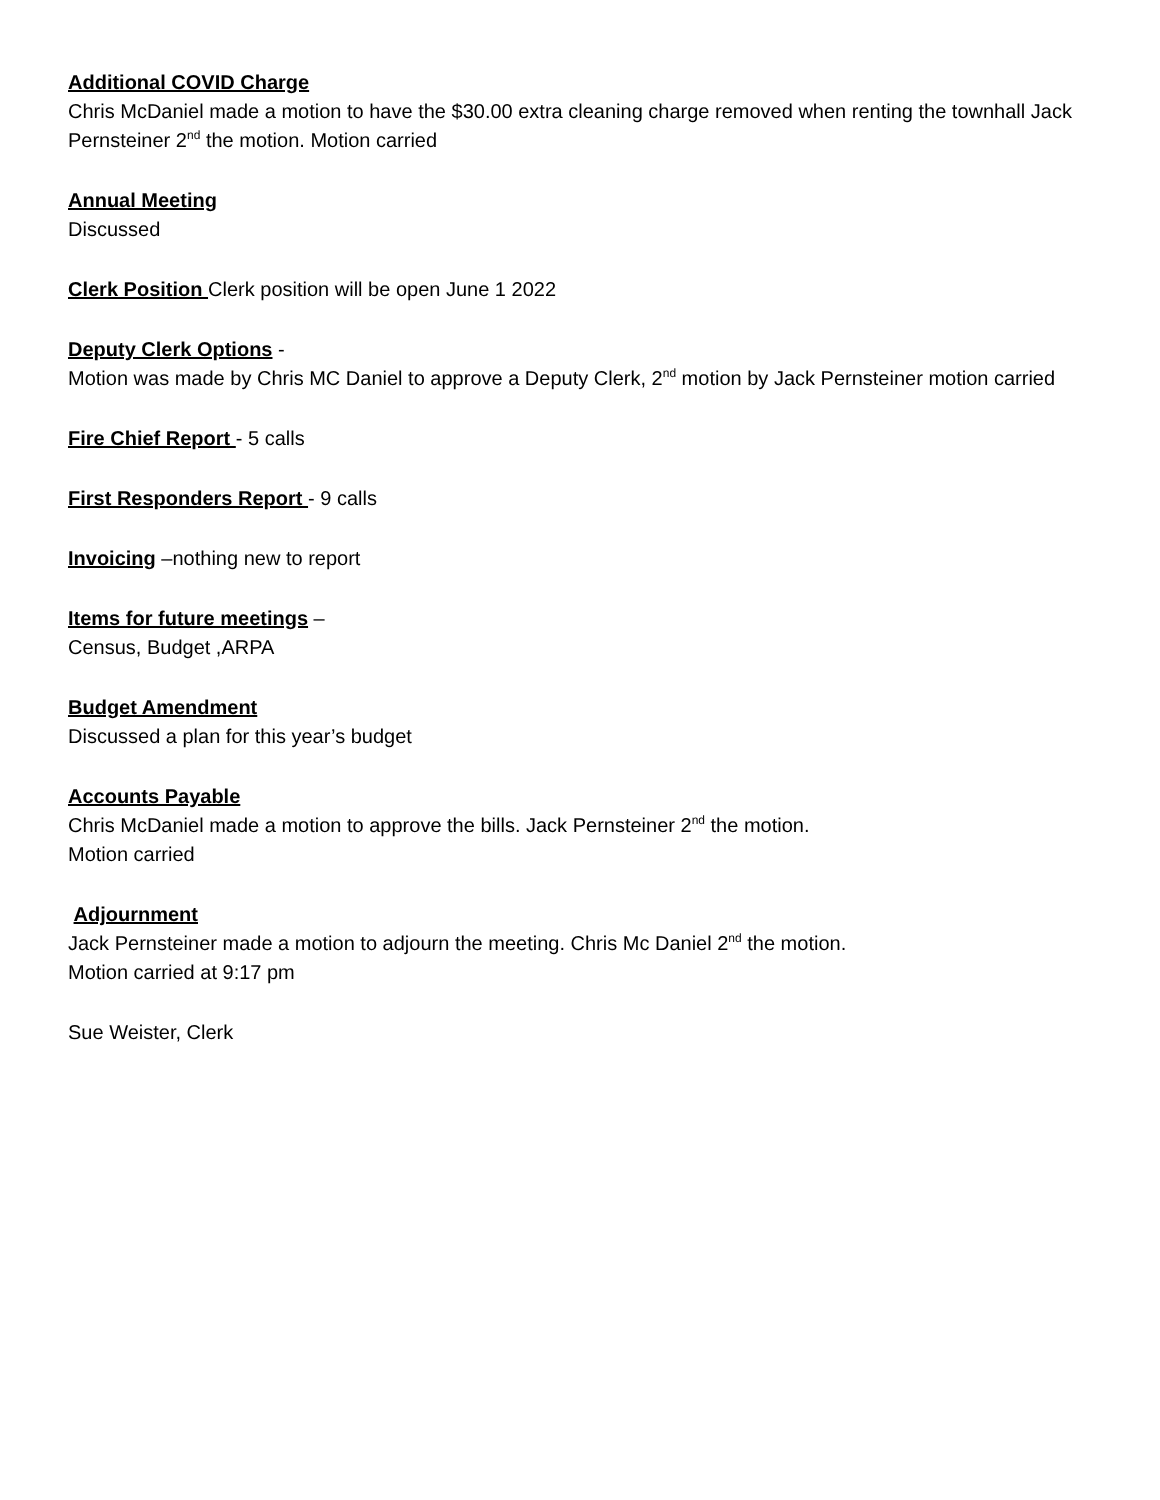Additional COVID Charge
Chris McDaniel made a motion to have the $30.00 extra cleaning charge removed when renting the townhall Jack Pernsteiner 2<sup>nd</sup> the motion. Motion carried
Annual Meeting
Discussed
Clerk Position Clerk position will be open June 1 2022
Deputy Clerk Options -
Motion was made by Chris MC Daniel to approve a Deputy Clerk, 2<sup>nd</sup> motion by Jack Pernsteiner motion carried
Fire Chief Report - 5 calls
First Responders Report - 9 calls
Invoicing –nothing new to report
Items for future meetings –
Census, Budget ,ARPA
Budget Amendment
Discussed a plan for this year’s budget
Accounts Payable
Chris McDaniel made a motion to approve the bills. Jack Pernsteiner 2<sup>nd</sup> the motion.
Motion carried
Adjournment
Jack Pernsteiner made a motion to adjourn the meeting. Chris Mc Daniel 2<sup>nd</sup> the motion.
Motion carried at 9:17 pm
Sue Weister, Clerk